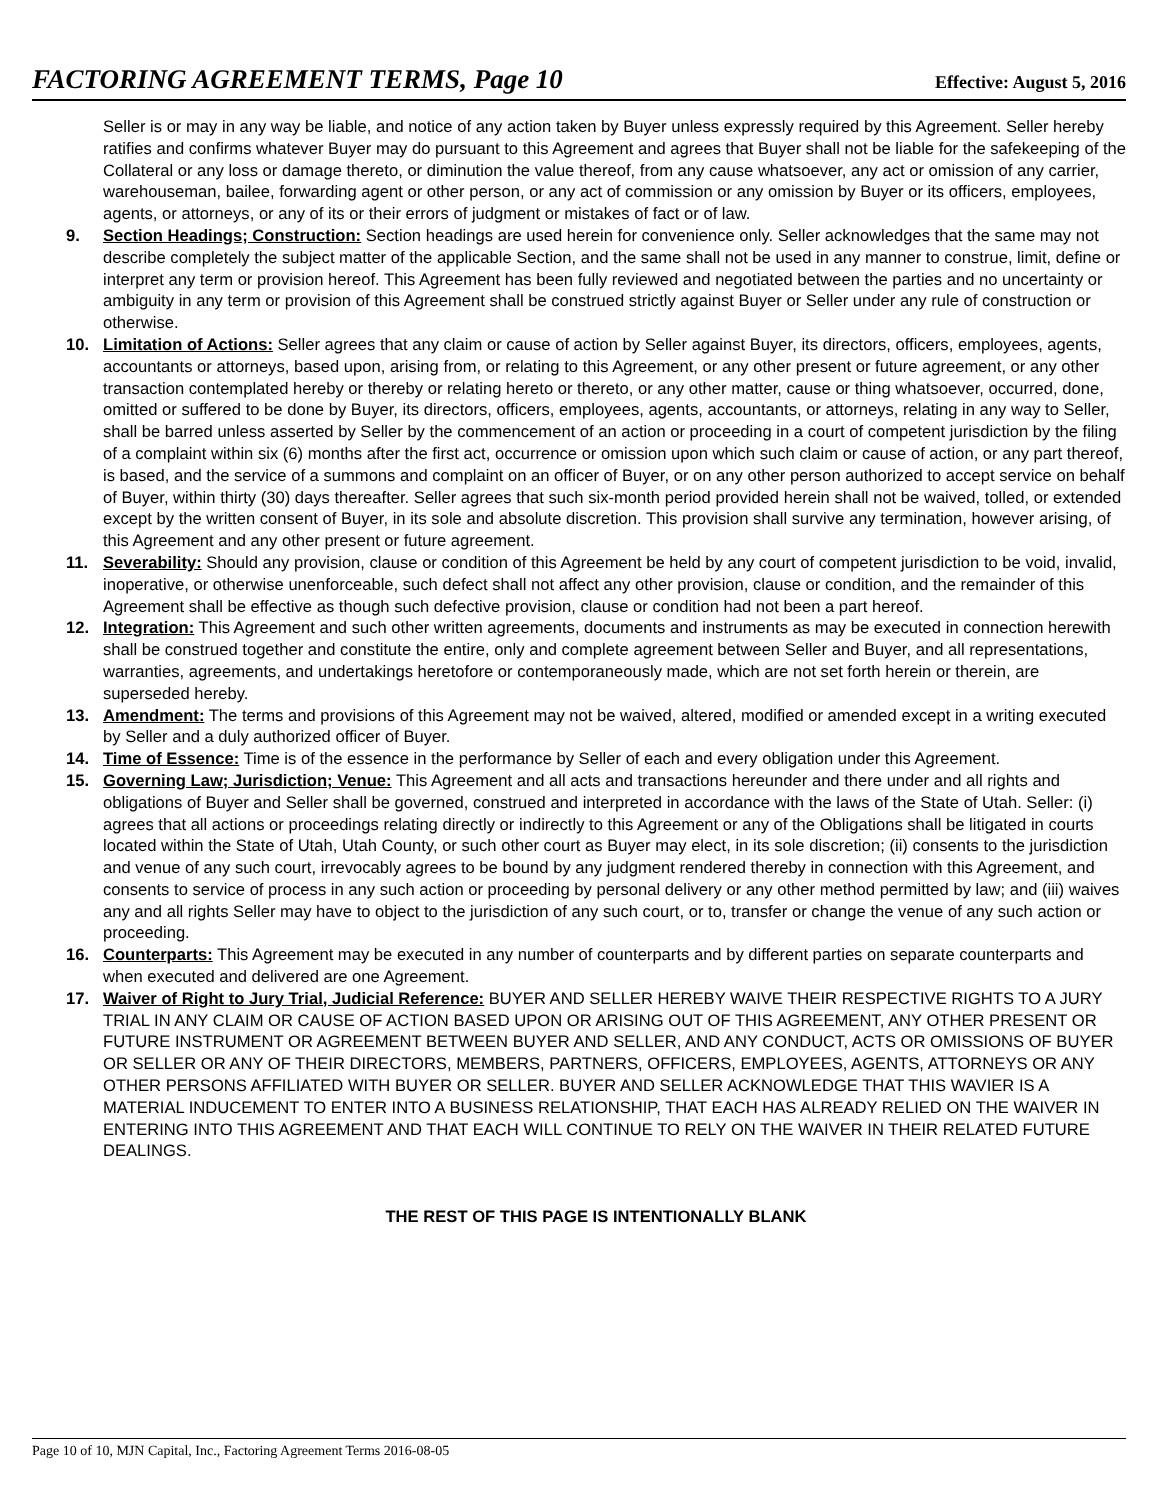FACTORING AGREEMENT TERMS, Page 10
Effective: August 5, 2016
Seller is or may in any way be liable, and notice of any action taken by Buyer unless expressly required by this Agreement. Seller hereby ratifies and confirms whatever Buyer may do pursuant to this Agreement and agrees that Buyer shall not be liable for the safekeeping of the Collateral or any loss or damage thereto, or diminution the value thereof, from any cause whatsoever, any act or omission of any carrier, warehouseman, bailee, forwarding agent or other person, or any act of commission or any omission by Buyer or its officers, employees, agents, or attorneys, or any of its or their errors of judgment or mistakes of fact or of law.
9. Section Headings; Construction: Section headings are used herein for convenience only. Seller acknowledges that the same may not describe completely the subject matter of the applicable Section, and the same shall not be used in any manner to construe, limit, define or interpret any term or provision hereof. This Agreement has been fully reviewed and negotiated between the parties and no uncertainty or ambiguity in any term or provision of this Agreement shall be construed strictly against Buyer or Seller under any rule of construction or otherwise.
10. Limitation of Actions: Seller agrees that any claim or cause of action by Seller against Buyer, its directors, officers, employees, agents, accountants or attorneys, based upon, arising from, or relating to this Agreement, or any other present or future agreement, or any other transaction contemplated hereby or thereby or relating hereto or thereto, or any other matter, cause or thing whatsoever, occurred, done, omitted or suffered to be done by Buyer, its directors, officers, employees, agents, accountants, or attorneys, relating in any way to Seller, shall be barred unless asserted by Seller by the commencement of an action or proceeding in a court of competent jurisdiction by the filing of a complaint within six (6) months after the first act, occurrence or omission upon which such claim or cause of action, or any part thereof, is based, and the service of a summons and complaint on an officer of Buyer, or on any other person authorized to accept service on behalf of Buyer, within thirty (30) days thereafter. Seller agrees that such six-month period provided herein shall not be waived, tolled, or extended except by the written consent of Buyer, in its sole and absolute discretion. This provision shall survive any termination, however arising, of this Agreement and any other present or future agreement.
11. Severability: Should any provision, clause or condition of this Agreement be held by any court of competent jurisdiction to be void, invalid, inoperative, or otherwise unenforceable, such defect shall not affect any other provision, clause or condition, and the remainder of this Agreement shall be effective as though such defective provision, clause or condition had not been a part hereof.
12. Integration: This Agreement and such other written agreements, documents and instruments as may be executed in connection herewith shall be construed together and constitute the entire, only and complete agreement between Seller and Buyer, and all representations, warranties, agreements, and undertakings heretofore or contemporaneously made, which are not set forth herein or therein, are superseded hereby.
13. Amendment: The terms and provisions of this Agreement may not be waived, altered, modified or amended except in a writing executed by Seller and a duly authorized officer of Buyer.
14. Time of Essence: Time is of the essence in the performance by Seller of each and every obligation under this Agreement.
15. Governing Law; Jurisdiction; Venue: This Agreement and all acts and transactions hereunder and there under and all rights and obligations of Buyer and Seller shall be governed, construed and interpreted in accordance with the laws of the State of Utah. Seller: (i) agrees that all actions or proceedings relating directly or indirectly to this Agreement or any of the Obligations shall be litigated in courts located within the State of Utah, Utah County, or such other court as Buyer may elect, in its sole discretion; (ii) consents to the jurisdiction and venue of any such court, irrevocably agrees to be bound by any judgment rendered thereby in connection with this Agreement, and consents to service of process in any such action or proceeding by personal delivery or any other method permitted by law; and (iii) waives any and all rights Seller may have to object to the jurisdiction of any such court, or to, transfer or change the venue of any such action or proceeding.
16. Counterparts: This Agreement may be executed in any number of counterparts and by different parties on separate counterparts and when executed and delivered are one Agreement.
17. Waiver of Right to Jury Trial, Judicial Reference: BUYER AND SELLER HEREBY WAIVE THEIR RESPECTIVE RIGHTS TO A JURY TRIAL IN ANY CLAIM OR CAUSE OF ACTION BASED UPON OR ARISING OUT OF THIS AGREEMENT, ANY OTHER PRESENT OR FUTURE INSTRUMENT OR AGREEMENT BETWEEN BUYER AND SELLER, AND ANY CONDUCT, ACTS OR OMISSIONS OF BUYER OR SELLER OR ANY OF THEIR DIRECTORS, MEMBERS, PARTNERS, OFFICERS, EMPLOYEES, AGENTS, ATTORNEYS OR ANY OTHER PERSONS AFFILIATED WITH BUYER OR SELLER. BUYER AND SELLER ACKNOWLEDGE THAT THIS WAVIER IS A MATERIAL INDUCEMENT TO ENTER INTO A BUSINESS RELATIONSHIP, THAT EACH HAS ALREADY RELIED ON THE WAIVER IN ENTERING INTO THIS AGREEMENT AND THAT EACH WILL CONTINUE TO RELY ON THE WAIVER IN THEIR RELATED FUTURE DEALINGS.
THE REST OF THIS PAGE IS INTENTIONALLY BLANK
Page 10 of 10, MJN Capital, Inc., Factoring Agreement Terms 2016-08-05